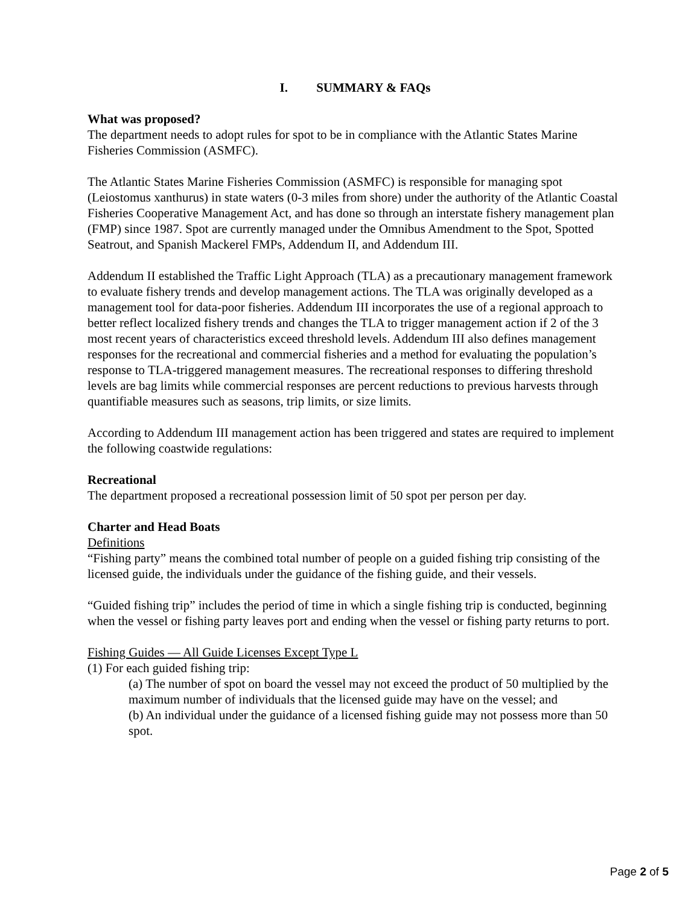I. SUMMARY & FAQs
What was proposed?
The department needs to adopt rules for spot to be in compliance with the Atlantic States Marine Fisheries Commission (ASMFC).
The Atlantic States Marine Fisheries Commission (ASMFC) is responsible for managing spot (Leiostomus xanthurus) in state waters (0-3 miles from shore) under the authority of the Atlantic Coastal Fisheries Cooperative Management Act, and has done so through an interstate fishery management plan (FMP) since 1987. Spot are currently managed under the Omnibus Amendment to the Spot, Spotted Seatrout, and Spanish Mackerel FMPs, Addendum II, and Addendum III.
Addendum II established the Traffic Light Approach (TLA) as a precautionary management framework to evaluate fishery trends and develop management actions. The TLA was originally developed as a management tool for data-poor fisheries. Addendum III incorporates the use of a regional approach to better reflect localized fishery trends and changes the TLA to trigger management action if 2 of the 3 most recent years of characteristics exceed threshold levels. Addendum III also defines management responses for the recreational and commercial fisheries and a method for evaluating the population’s response to TLA-triggered management measures. The recreational responses to differing threshold levels are bag limits while commercial responses are percent reductions to previous harvests through quantifiable measures such as seasons, trip limits, or size limits.
According to Addendum III management action has been triggered and states are required to implement the following coastwide regulations:
Recreational
The department proposed a recreational possession limit of 50 spot per person per day.
Charter and Head Boats
Definitions
“Fishing party” means the combined total number of people on a guided fishing trip consisting of the licensed guide, the individuals under the guidance of the fishing guide, and their vessels.
“Guided fishing trip” includes the period of time in which a single fishing trip is conducted, beginning when the vessel or fishing party leaves port and ending when the vessel or fishing party returns to port.
Fishing Guides — All Guide Licenses Except Type L
(1) For each guided fishing trip:
(a) The number of spot on board the vessel may not exceed the product of 50 multiplied by the maximum number of individuals that the licensed guide may have on the vessel; and
(b) An individual under the guidance of a licensed fishing guide may not possess more than 50 spot.
Page 2 of 5